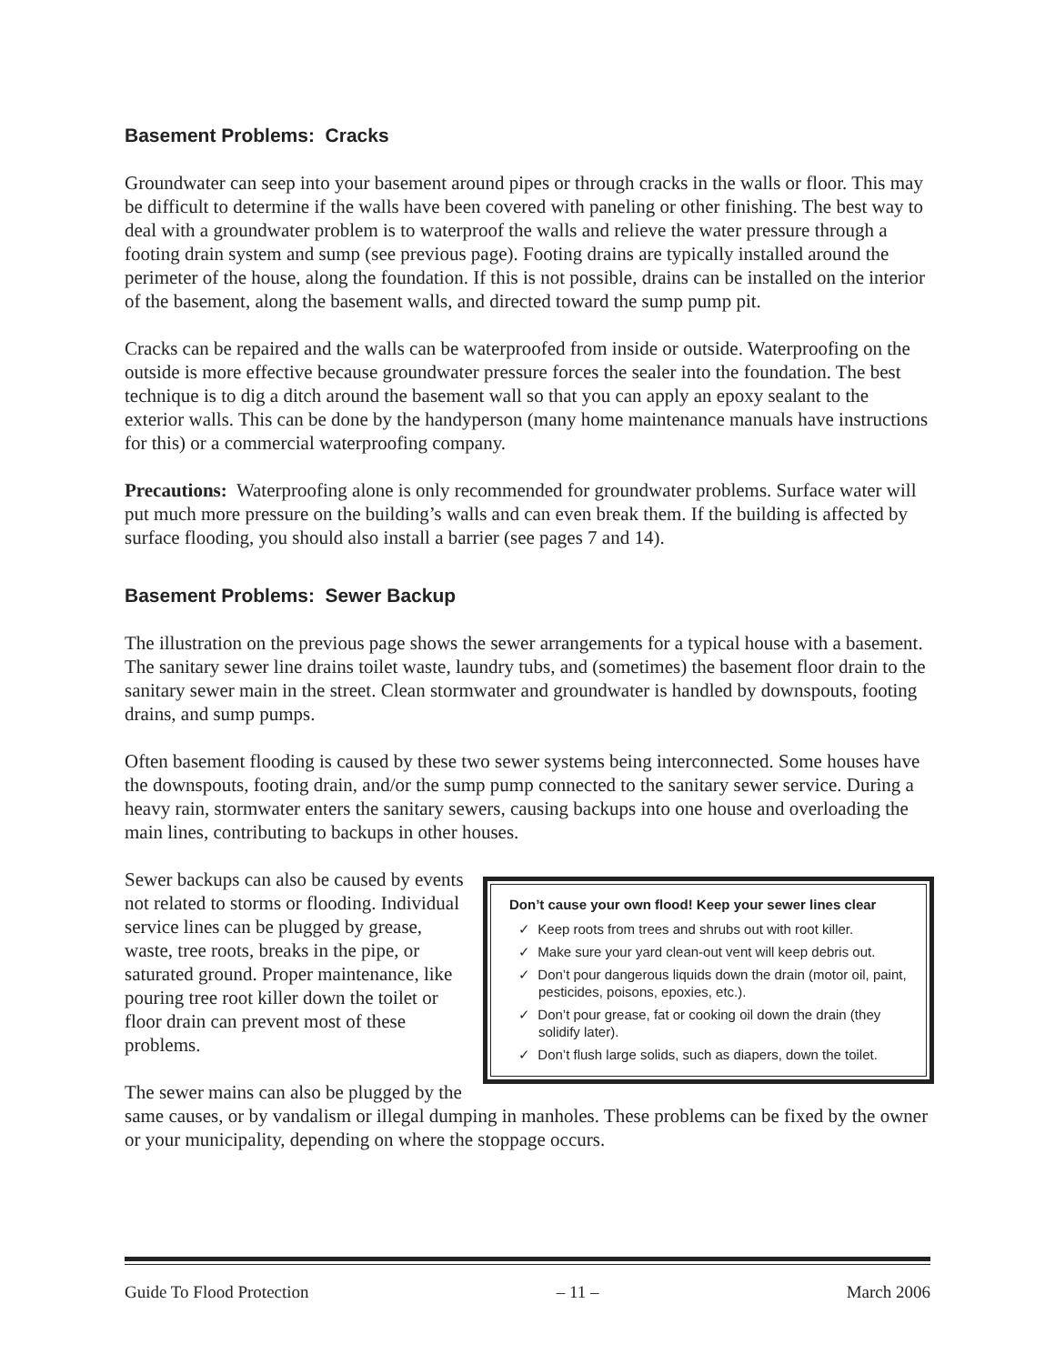Basement Problems: Cracks
Groundwater can seep into your basement around pipes or through cracks in the walls or floor. This may be difficult to determine if the walls have been covered with paneling or other finishing. The best way to deal with a groundwater problem is to waterproof the walls and relieve the water pressure through a footing drain system and sump (see previous page). Footing drains are typically installed around the perimeter of the house, along the foundation. If this is not possible, drains can be installed on the interior of the basement, along the basement walls, and directed toward the sump pump pit.
Cracks can be repaired and the walls can be waterproofed from inside or outside. Waterproofing on the outside is more effective because groundwater pressure forces the sealer into the foundation. The best technique is to dig a ditch around the basement wall so that you can apply an epoxy sealant to the exterior walls. This can be done by the handyperson (many home maintenance manuals have instructions for this) or a commercial waterproofing company.
Precautions: Waterproofing alone is only recommended for groundwater problems. Surface water will put much more pressure on the building’s walls and can even break them. If the building is affected by surface flooding, you should also install a barrier (see pages 7 and 14).
Basement Problems: Sewer Backup
The illustration on the previous page shows the sewer arrangements for a typical house with a basement. The sanitary sewer line drains toilet waste, laundry tubs, and (sometimes) the basement floor drain to the sanitary sewer main in the street. Clean stormwater and groundwater is handled by downspouts, footing drains, and sump pumps.
Often basement flooding is caused by these two sewer systems being interconnected. Some houses have the downspouts, footing drain, and/or the sump pump connected to the sanitary sewer service. During a heavy rain, stormwater enters the sanitary sewers, causing backups into one house and overloading the main lines, contributing to backups in other houses.
Don’t cause your own flood! Keep your sewer lines clear
✓ Keep roots from trees and shrubs out with root killer.
✓ Make sure your yard clean-out vent will keep debris out.
✓ Don’t pour dangerous liquids down the drain (motor oil, paint, pesticides, poisons, epoxies, etc.).
✓ Don’t pour grease, fat or cooking oil down the drain (they solidify later).
✓ Don’t flush large solids, such as diapers, down the toilet.
Sewer backups can also be caused by events not related to storms or flooding. Individual service lines can be plugged by grease, waste, tree roots, breaks in the pipe, or saturated ground. Proper maintenance, like pouring tree root killer down the toilet or floor drain can prevent most of these problems.
The sewer mains can also be plugged by the same causes, or by vandalism or illegal dumping in manholes. These problems can be fixed by the owner or your municipality, depending on where the stoppage occurs.
Guide To Flood Protection – 11 – March 2006